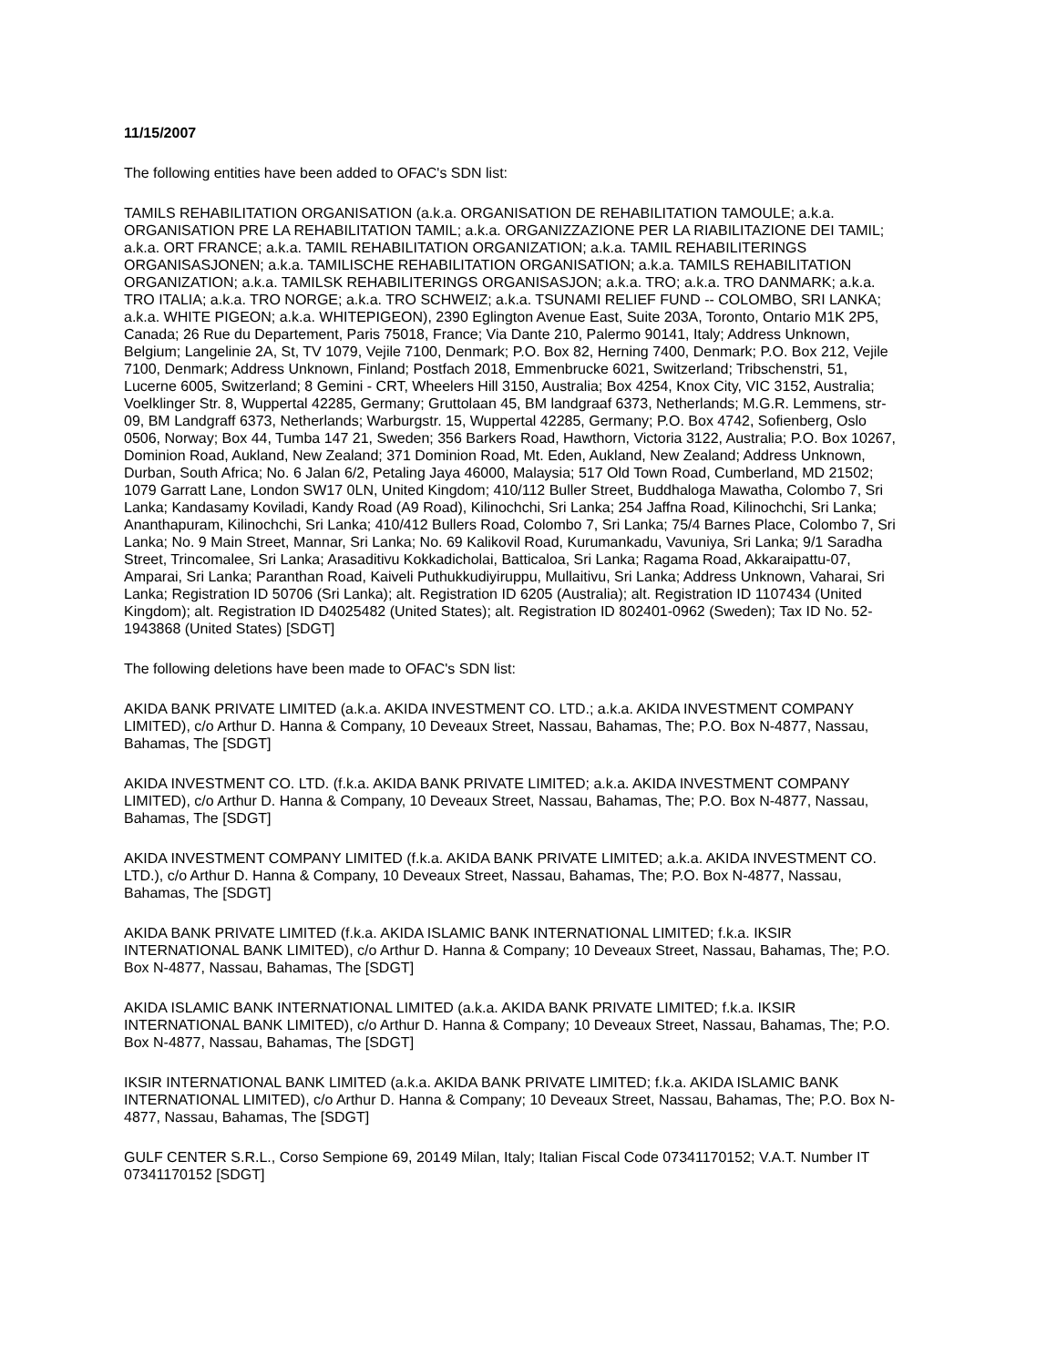11/15/2007
The following entities have been added to OFAC's SDN list:
TAMILS REHABILITATION ORGANISATION (a.k.a. ORGANISATION DE REHABILITATION TAMOULE; a.k.a. ORGANISATION PRE LA REHABILITATION TAMIL; a.k.a. ORGANIZZAZIONE PER LA RIABILITAZIONE DEI TAMIL; a.k.a. ORT FRANCE; a.k.a. TAMIL REHABILITATION ORGANIZATION; a.k.a. TAMIL REHABILITERINGS ORGANISASJONEN; a.k.a. TAMILISCHE REHABILITATION ORGANISATION; a.k.a. TAMILS REHABILITATION ORGANIZATION; a.k.a. TAMILSK REHABILITERINGS ORGANISASJON; a.k.a. TRO; a.k.a. TRO DANMARK; a.k.a. TRO ITALIA; a.k.a. TRO NORGE; a.k.a. TRO SCHWEIZ; a.k.a. TSUNAMI RELIEF FUND -- COLOMBO, SRI LANKA; a.k.a. WHITE PIGEON; a.k.a. WHITEPIGEON), 2390 Eglington Avenue East, Suite 203A, Toronto, Ontario M1K 2P5, Canada; 26 Rue du Departement, Paris 75018, France; Via Dante 210, Palermo 90141, Italy; Address Unknown, Belgium; Langelinie 2A, St, TV 1079, Vejile 7100, Denmark; P.O. Box 82, Herning 7400, Denmark; P.O. Box 212, Vejile 7100, Denmark; Address Unknown, Finland; Postfach 2018, Emmenbrucke 6021, Switzerland; Tribschenstri, 51, Lucerne 6005, Switzerland; 8 Gemini - CRT, Wheelers Hill 3150, Australia; Box 4254, Knox City, VIC 3152, Australia; Voelklinger Str. 8, Wuppertal 42285, Germany; Gruttolaan 45, BM landgraaf 6373, Netherlands; M.G.R. Lemmens, str-09, BM Landgraff 6373, Netherlands; Warburgstr. 15, Wuppertal 42285, Germany; P.O. Box 4742, Sofienberg, Oslo 0506, Norway; Box 44, Tumba 147 21, Sweden; 356 Barkers Road, Hawthorn, Victoria 3122, Australia; P.O. Box 10267, Dominion Road, Aukland, New Zealand; 371 Dominion Road, Mt. Eden, Aukland, New Zealand; Address Unknown, Durban, South Africa; No. 6 Jalan 6/2, Petaling Jaya 46000, Malaysia; 517 Old Town Road, Cumberland, MD 21502; 1079 Garratt Lane, London SW17 0LN, United Kingdom; 410/112 Buller Street, Buddhaloga Mawatha, Colombo 7, Sri Lanka; Kandasamy Koviladi, Kandy Road (A9 Road), Kilinochchi, Sri Lanka; 254 Jaffna Road, Kilinochchi, Sri Lanka; Ananthapuram, Kilinochchi, Sri Lanka; 410/412 Bullers Road, Colombo 7, Sri Lanka; 75/4 Barnes Place, Colombo 7, Sri Lanka; No. 9 Main Street, Mannar, Sri Lanka; No. 69 Kalikovil Road, Kurumankadu, Vavuniya, Sri Lanka; 9/1 Saradha Street, Trincomalee, Sri Lanka; Arasaditivu Kokkadicholai, Batticaloa, Sri Lanka; Ragama Road, Akkaraipattu-07, Amparai, Sri Lanka; Paranthan Road, Kaiveli Puthukkudiyiruppu, Mullaitivu, Sri Lanka; Address Unknown, Vaharai, Sri Lanka; Registration ID 50706 (Sri Lanka); alt. Registration ID 6205 (Australia); alt. Registration ID 1107434 (United Kingdom); alt. Registration ID D4025482 (United States); alt. Registration ID 802401-0962 (Sweden); Tax ID No. 52-1943868 (United States) [SDGT]
The following deletions have been made to OFAC's SDN list:
AKIDA BANK PRIVATE LIMITED (a.k.a. AKIDA INVESTMENT CO. LTD.; a.k.a. AKIDA INVESTMENT COMPANY LIMITED), c/o Arthur D. Hanna & Company, 10 Deveaux Street, Nassau, Bahamas, The; P.O. Box N-4877, Nassau, Bahamas, The [SDGT]
AKIDA INVESTMENT CO. LTD. (f.k.a. AKIDA BANK PRIVATE LIMITED; a.k.a. AKIDA INVESTMENT COMPANY LIMITED), c/o Arthur D. Hanna & Company, 10 Deveaux Street, Nassau, Bahamas, The; P.O. Box N-4877, Nassau, Bahamas, The [SDGT]
AKIDA INVESTMENT COMPANY LIMITED (f.k.a. AKIDA BANK PRIVATE LIMITED; a.k.a. AKIDA INVESTMENT CO. LTD.), c/o Arthur D. Hanna & Company, 10 Deveaux Street, Nassau, Bahamas, The; P.O. Box N-4877, Nassau, Bahamas, The [SDGT]
AKIDA BANK PRIVATE LIMITED (f.k.a. AKIDA ISLAMIC BANK INTERNATIONAL LIMITED; f.k.a. IKSIR INTERNATIONAL BANK LIMITED), c/o Arthur D. Hanna & Company; 10 Deveaux Street, Nassau, Bahamas, The; P.O. Box N-4877, Nassau, Bahamas, The [SDGT]
AKIDA ISLAMIC BANK INTERNATIONAL LIMITED (a.k.a. AKIDA BANK PRIVATE LIMITED; f.k.a. IKSIR INTERNATIONAL BANK LIMITED), c/o Arthur D. Hanna & Company; 10 Deveaux Street, Nassau, Bahamas, The; P.O. Box N-4877, Nassau, Bahamas, The [SDGT]
IKSIR INTERNATIONAL BANK LIMITED (a.k.a. AKIDA BANK PRIVATE LIMITED; f.k.a. AKIDA ISLAMIC BANK INTERNATIONAL LIMITED), c/o Arthur D. Hanna & Company; 10 Deveaux Street, Nassau, Bahamas, The; P.O. Box N-4877, Nassau, Bahamas, The [SDGT]
GULF CENTER S.R.L., Corso Sempione 69, 20149 Milan, Italy; Italian Fiscal Code 07341170152; V.A.T. Number IT 07341170152 [SDGT]